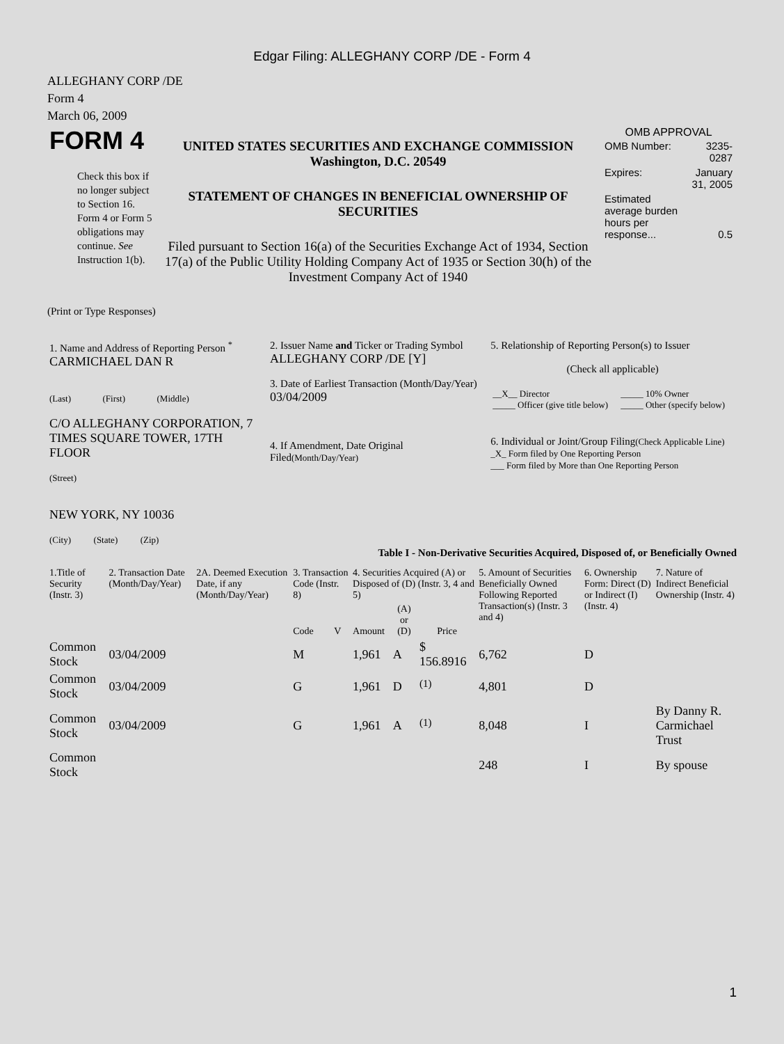Edgar Filing: ALLEGHANY CORP /DE - Form 4
ALLEGHANY CORP /DE
Form 4
March 06, 2009
| FORM 4 Check this box if no longer subject to Section 16. Form 4 or Form 5 obligations may continue. See Instruction 1(b). | UNITED STATES SECURITIES AND EXCHANGE COMMISSION Washington, D.C. 20549 STATEMENT OF CHANGES IN BENEFICIAL OWNERSHIP OF SECURITIES Filed pursuant to Section 16(a) of the Securities Exchange Act of 1934, Section 17(a) of the Public Utility Holding Company Act of 1935 or Section 30(h) of the Investment Company Act of 1940 | OMB APPROVAL / OMB Number: / 3235-0287 / / Expires: / January 31, 2005 / / Estimated average burden hours per response... / 0.5 / |
(Print or Type Responses)
| 1. Name and Address of Reporting Person <sup>*</sup> CARMICHAEL DAN R (Last) (First) (Middle) C/O ALLEGHANY CORPORATION, 7 TIMES SQUARE TOWER, 17TH FLOOR (Street) NEW YORK, NY 10036 (City) (State) (Zip) | 2. Issuer Name and Ticker or Trading Symbol ALLEGHANY CORP /DE [Y] 3. Date of Earliest Transaction (Month/Day/Year) 03/04/2009 4. If Amendment, Date Original Filed (Month/Day/Year) | 5. Relationship of Reporting Person(s) to Issuer (Check all applicable) / __X__ Director _____ Officer (give title below) / _____ 10% Owner _____ Other (specify below) / 6. Individual or Joint/Group Filing (Check Applicable Line) _X_ Form filed by One Reporting Person ___ Form filed by More than One Reporting Person |
Table I - Non-Derivative Securities Acquired, Disposed of, or Beneficially Owned
| 1.Title of Security (Instr. 3) | 2. Transaction Date (Month/Day/Year) | 2A. Deemed Execution Date, if any (Month/Day/Year) | 3. Transaction Code (Instr. 8) | | 4. Securities Acquired (A) or Disposed of (D) (Instr. 3, 4 and 5) | | | 5. Amount of Securities Beneficially Owned Following Reported Transaction(s) (Instr. 3 and 4) | 6. Ownership Form: Direct (D) or Indirect (I) (Instr. 4) | 7. Nature of Indirect Beneficial Ownership (Instr. 4) |
| | | | Code | V | Amount | (A) or (D) | Price | | | |
| Common Stock | 03/04/2009 | | M | | 1,961 | A | $ 156.8916 | 6,762 | D | |
| Common Stock | 03/04/2009 | | G | | 1,961 | D | <sup>(1)</sup> | 4,801 | D | |
| Common Stock | 03/04/2009 | | G | | 1,961 | A | <sup>(1)</sup> | 8,048 | I | By Danny R. Carmichael Trust |
| Common Stock | | | | | | | | 248 | I | By spouse |
1